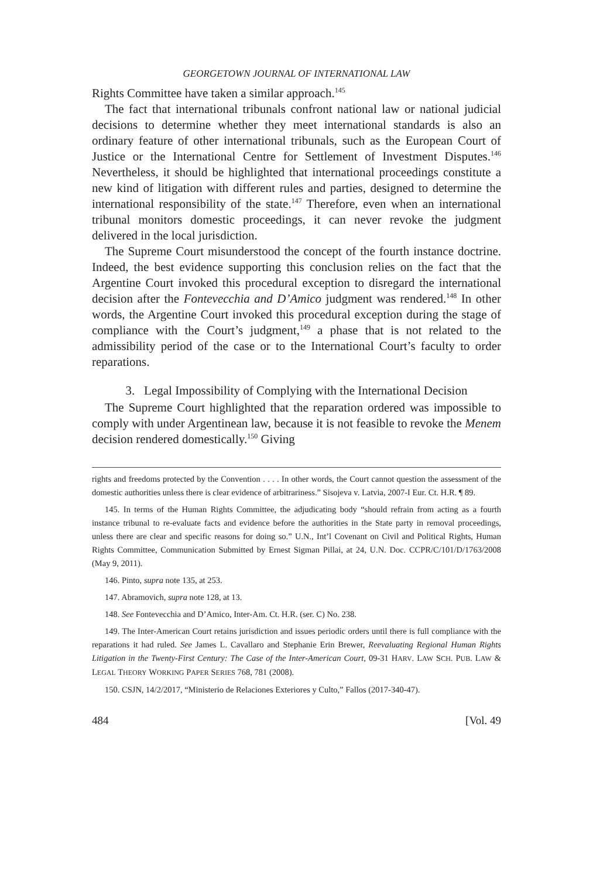GEORGETOWN JOURNAL OF INTERNATIONAL LAW
Rights Committee have taken a similar approach.<sup>145</sup>
The fact that international tribunals confront national law or national judicial decisions to determine whether they meet international standards is also an ordinary feature of other international tribunals, such as the European Court of Justice or the International Centre for Settlement of Investment Disputes.<sup>146</sup> Nevertheless, it should be highlighted that international proceedings constitute a new kind of litigation with different rules and parties, designed to determine the international responsibility of the state.<sup>147</sup> Therefore, even when an international tribunal monitors domestic proceedings, it can never revoke the judgment delivered in the local jurisdiction.
The Supreme Court misunderstood the concept of the fourth instance doctrine. Indeed, the best evidence supporting this conclusion relies on the fact that the Argentine Court invoked this procedural exception to disregard the international decision after the Fontevecchia and D’Amico judgment was rendered.<sup>148</sup> In other words, the Argentine Court invoked this procedural exception during the stage of compliance with the Court’s judgment,<sup>149</sup> a phase that is not related to the admissibility period of the case or to the International Court’s faculty to order reparations.
3. Legal Impossibility of Complying with the International Decision
The Supreme Court highlighted that the reparation ordered was impossible to comply with under Argentinean law, because it is not feasible to revoke the Menem decision rendered domestically.<sup>150</sup> Giving
rights and freedoms protected by the Convention . . . . In other words, the Court cannot question the assessment of the domestic authorities unless there is clear evidence of arbitrariness.” Sisojeva v. Latvia, 2007-I Eur. Ct. H.R. ¶ 89.
145. In terms of the Human Rights Committee, the adjudicating body “should refrain from acting as a fourth instance tribunal to re-evaluate facts and evidence before the authorities in the State party in removal proceedings, unless there are clear and specific reasons for doing so.” U.N., Int’l Covenant on Civil and Political Rights, Human Rights Committee, Communication Submitted by Ernest Sigman Pillai, at 24, U.N. Doc. CCPR/C/101/D/1763/2008 (May 9, 2011).
146. Pinto, supra note 135, at 253.
147. Abramovich, supra note 128, at 13.
148. See Fontevecchia and D’Amico, Inter-Am. Ct. H.R. (ser. C) No. 238.
149. The Inter-American Court retains jurisdiction and issues periodic orders until there is full compliance with the reparations it had ruled. See James L. Cavallaro and Stephanie Erin Brewer, Reevaluating Regional Human Rights Litigation in the Twenty-First Century: The Case of the Inter-American Court, 09-31 HARV. LAW SCH. PUB. LAW & LEGAL THEORY WORKING PAPER SERIES 768, 781 (2008).
150. CSJN, 14/2/2017, “Ministerio de Relaciones Exteriores y Culto,” Fallos (2017-340-47).
484 [Vol. 49